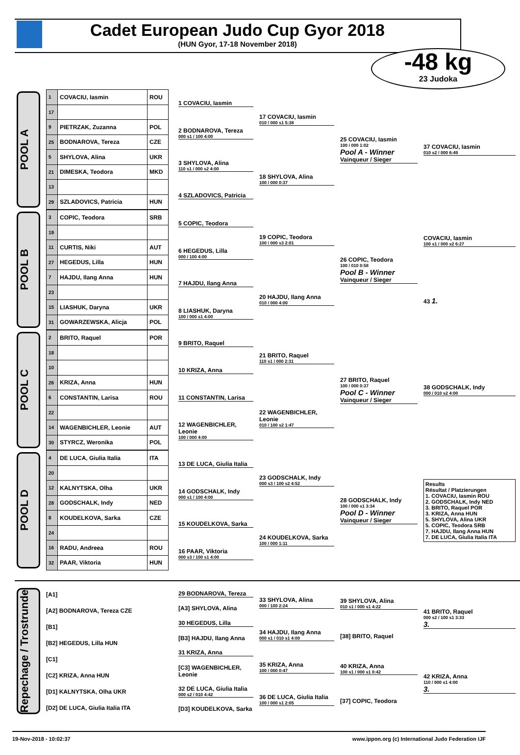Cadet European Judo Cup Gyor 2018
(HUN Gyor, 17-18 November 2018)
-48 kg
23 Judoka
POOL A
| 1 | COVACIU, Iasmin | ROU |
| 17 | | |
| 9 | PIETRZAK, Zuzanna | POL |
| 25 | BODNAROVA, Tereza | CZE |
| 5 | SHYLOVA, Alina | UKR |
| 21 | DIMESKA, Teodora | MKD |
| 13 | | |
| 29 | SZLADOVICS, Patricia | HUN |
1 COVACIU, Iasmin
2 BODNAROVA, Tereza
000 s1 / 100 4:00
3 SHYLOVA, Alina
110 s1 / 000 s2 4:00
4 SZLADOVICS, Patricia
17 COVACIU, Iasmin
010 / 000 s1 5:38
18 SHYLOVA, Alina
100 / 000 0:37
25 COVACIU, Iasmin
100 / 000 1:02
Pool A - Winner
Vainqueur / Sieger
37 COVACIU, Iasmin
010 s2 / 000 6:49
POOL B
| 3 | COPIC, Teodora | SRB |
| 19 | | |
| 11 | CURTIS, Niki | AUT |
| 27 | HEGEDUS, Lilla | HUN |
| 7 | HAJDU, Ilang Anna | HUN |
| 23 | | |
| 15 | LIASHUK, Daryna | UKR |
| 31 | GOWARZEWSKA, Alicja | POL |
5 COPIC, Teodora
6 HEGEDUS, Lilla
000 / 100 4:00
7 HAJDU, Ilang Anna
8 LIASHUK, Daryna
100 / 000 s1 4:00
19 COPIC, Teodora
100 / 000 s3 2:01
20 HAJDU, Ilang Anna
010 / 000 4:00
26 COPIC, Teodora
100 / 010 0:58
Pool B - Winner
Vainqueur / Sieger
COVACIU, Iasmin
100 s1 / 000 s2 6:27
43 1.
POOL C
| 2 | BRITO, Raquel | POR |
| 18 | | |
| 10 | | |
| 26 | KRIZA, Anna | HUN |
| 6 | CONSTANTIN, Larisa | ROU |
| 22 | | |
| 14 | WAGENBICHLER, Leonie | AUT |
| 30 | STYRCZ, Weronika | POL |
9 BRITO, Raquel
10 KRIZA, Anna
11 CONSTANTIN, Larisa
12 WAGENBICHLER, Leonie
100 / 000 4:00
21 BRITO, Raquel
110 s1 / 000 2:31
22 WAGENBICHLER, Leonie
010 / 100 s2 1:47
27 BRITO, Raquel
100 / 000 0:37
Pool C - Winner
Vainqueur / Sieger
38 GODSCHALK, Indy
000 / 010 s2 4:00
POOL D
| 4 | DE LUCA, Giulia Italia | ITA |
| 20 | | |
| 12 | KALNYTSKA, Olha | UKR |
| 28 | GODSCHALK, Indy | NED |
| 8 | KOUDELKOVA, Sarka | CZE |
| 24 | | |
| 16 | RADU, Andreea | ROU |
| 32 | PAAR, Viktoria | HUN |
13 DE LUCA, Giulia Italia
14 GODSCHALK, Indy
000 s1 / 100 4:00
15 KOUDELKOVA, Sarka
16 PAAR, Viktoria
000 s3 / 100 s1 4:00
23 GODSCHALK, Indy
000 s3 / 100 s2 4:52
24 KOUDELKOVA, Sarka
100 / 000 1:11
28 GODSCHALK, Indy
100 / 000 s1 3:34
Pool D - Winner
Vainqueur / Sieger
Results
Résultat / Platzierungen
1. COVACIU, Iasmin ROU
2. GODSCHALK, Indy NED
3. BRITO, Raquel POR
3. KRIZA, Anna HUN
5. SHYLOVA, Alina UKR
5. COPIC, Teodora SRB
7. HAJDU, Ilang Anna HUN
7. DE LUCA, Giulia Italia ITA
Repechage / Trostrunde
[A1]
[A2] BODNAROVA, Tereza CZE
[B1]
[B2] HEGEDUS, Lilla HUN
[C1]
[C2] KRIZA, Anna HUN
[D1] KALNYTSKA, Olha UKR
[D2] DE LUCA, Giulia Italia ITA
29 BODNAROVA, Tereza
[A3] SHYLOVA, Alina
30 HEGEDUS, Lilla
[B3] HAJDU, Ilang Anna
31 KRIZA, Anna
[C3] WAGENBICHLER, Leonie
32 DE LUCA, Giulia Italia
000 s2 / 010 4:42
[D3] KOUDELKOVA, Sarka
33 SHYLOVA, Alina
000 / 100 2:24
34 HAJDU, Ilang Anna
000 s1 / 010 s1 4:00
35 KRIZA, Anna
100 / 000 0:47
36 DE LUCA, Giulia Italia
100 / 000 s1 2:05
39 SHYLOVA, Alina
010 s1 / 000 s1 4:22
[38] BRITO, Raquel
40 KRIZA, Anna
100 s1 / 000 s1 0:42
[37] COPIC, Teodora
41 BRITO, Raquel
000 s2 / 100 s1 3:33
3.
42 KRIZA, Anna
110 / 000 s1 4:00
3.
19-Nov-2018 - 10:02:37 www.ippon.org (c) International Judo Federation IJF